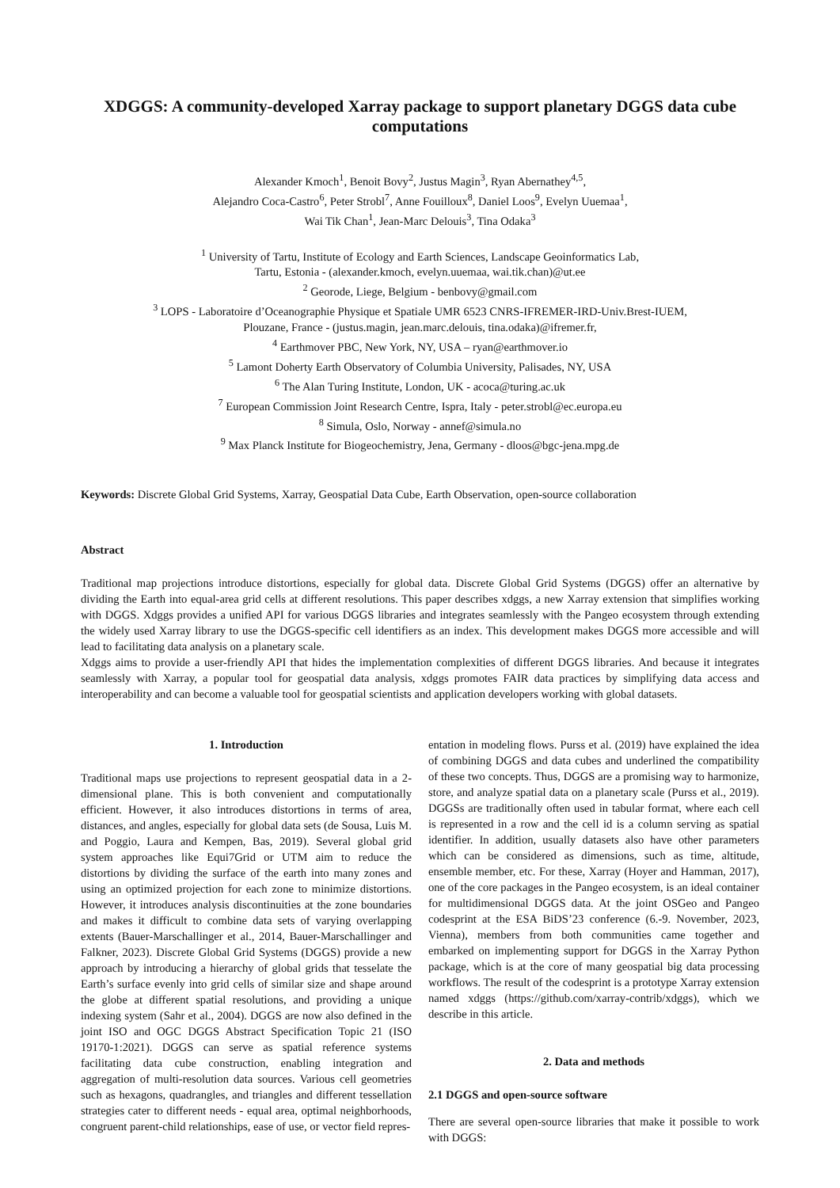XDGGS: A community-developed Xarray package to support planetary DGGS data cube computations
Alexander Kmoch<sup>1</sup>, Benoit Bovy<sup>2</sup>, Justus Magin<sup>3</sup>, Ryan Abernathey<sup>4,5</sup>,
Alejandro Coca-Castro<sup>6</sup>, Peter Strobl<sup>7</sup>, Anne Fouilloux<sup>8</sup>, Daniel Loos<sup>9</sup>, Evelyn Uuemaa<sup>1</sup>,
Wai Tik Chan<sup>1</sup>, Jean-Marc Delouis<sup>3</sup>, Tina Odaka<sup>3</sup>
<sup>1</sup> University of Tartu, Institute of Ecology and Earth Sciences, Landscape Geoinformatics Lab,
Tartu, Estonia - (alexander.kmoch, evelyn.uuemaa, wai.tik.chan)@ut.ee
<sup>2</sup> Georode, Liege, Belgium - benbovy@gmail.com
<sup>3</sup> LOPS - Laboratoire d’Oceanographie Physique et Spatiale UMR 6523 CNRS-IFREMER-IRD-Univ.Brest-IUEM,
Plouzane, France - (justus.magin, jean.marc.delouis, tina.odaka)@ifremer.fr,
<sup>4</sup> Earthmover PBC, New York, NY, USA – ryan@earthmover.io
<sup>5</sup> Lamont Doherty Earth Observatory of Columbia University, Palisades, NY, USA
<sup>6</sup> The Alan Turing Institute, London, UK - acoca@turing.ac.uk
<sup>7</sup> European Commission Joint Research Centre, Ispra, Italy - peter.strobl@ec.europa.eu
<sup>8</sup> Simula, Oslo, Norway - annef@simula.no
<sup>9</sup> Max Planck Institute for Biogeochemistry, Jena, Germany - dloos@bgc-jena.mpg.de
Keywords: Discrete Global Grid Systems, Xarray, Geospatial Data Cube, Earth Observation, open-source collaboration
Abstract
Traditional map projections introduce distortions, especially for global data. Discrete Global Grid Systems (DGGS) offer an alternative by dividing the Earth into equal-area grid cells at different resolutions. This paper describes xdggs, a new Xarray extension that simplifies working with DGGS. Xdggs provides a unified API for various DGGS libraries and integrates seamlessly with the Pangeo ecosystem through extending the widely used Xarray library to use the DGGS-specific cell identifiers as an index. This development makes DGGS more accessible and will lead to facilitating data analysis on a planetary scale.
Xdggs aims to provide a user-friendly API that hides the implementation complexities of different DGGS libraries. And because it integrates seamlessly with Xarray, a popular tool for geospatial data analysis, xdggs promotes FAIR data practices by simplifying data access and interoperability and can become a valuable tool for geospatial scientists and application developers working with global datasets.
1. Introduction
Traditional maps use projections to represent geospatial data in a 2-dimensional plane. This is both convenient and computationally efficient. However, it also introduces distortions in terms of area, distances, and angles, especially for global data sets (de Sousa, Luis M. and Poggio, Laura and Kempen, Bas, 2019). Several global grid system approaches like Equi7Grid or UTM aim to reduce the distortions by dividing the surface of the earth into many zones and using an optimized projection for each zone to minimize distortions. However, it introduces analysis discontinuities at the zone boundaries and makes it difficult to combine data sets of varying overlapping extents (Bauer-Marschallinger et al., 2014, Bauer-Marschallinger and Falkner, 2023). Discrete Global Grid Systems (DGGS) provide a new approach by introducing a hierarchy of global grids that tesselate the Earth’s surface evenly into grid cells of similar size and shape around the globe at different spatial resolutions, and providing a unique indexing system (Sahr et al., 2004). DGGS are now also defined in the joint ISO and OGC DGGS Abstract Specification Topic 21 (ISO 19170-1:2021). DGGS can serve as spatial reference systems facilitating data cube construction, enabling integration and aggregation of multi-resolution data sources. Various cell geometries such as hexagons, quadrangles, and triangles and different tessellation strategies cater to different needs - equal area, optimal neighborhoods, congruent parent-child relationships, ease of use, or vector field repres-
entation in modeling flows. Purss et al. (2019) have explained the idea of combining DGGS and data cubes and underlined the compatibility of these two concepts. Thus, DGGS are a promising way to harmonize, store, and analyze spatial data on a planetary scale (Purss et al., 2019). DGGSs are traditionally often used in tabular format, where each cell is represented in a row and the cell id is a column serving as spatial identifier. In addition, usually datasets also have other parameters which can be considered as dimensions, such as time, altitude, ensemble member, etc. For these, Xarray (Hoyer and Hamman, 2017), one of the core packages in the Pangeo ecosystem, is an ideal container for multidimensional DGGS data. At the joint OSGeo and Pangeo codesprint at the ESA BiDS’23 conference (6.-9. November, 2023, Vienna), members from both communities came together and embarked on implementing support for DGGS in the Xarray Python package, which is at the core of many geospatial big data processing workflows. The result of the codesprint is a prototype Xarray extension named xdggs (https://github.com/xarray-contrib/xdggs), which we describe in this article.
2. Data and methods
2.1 DGGS and open-source software
There are several open-source libraries that make it possible to work with DGGS: